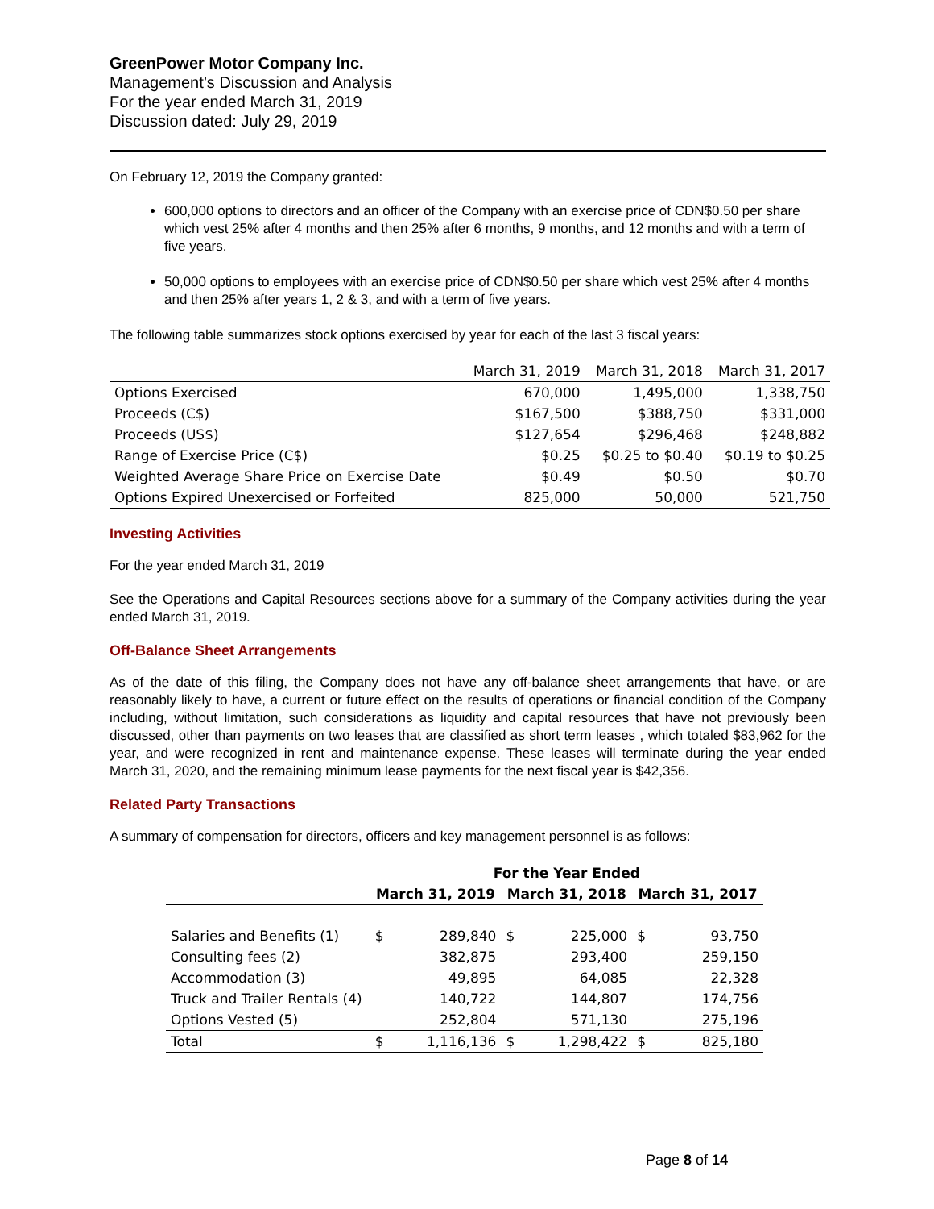GreenPower Motor Company Inc.
Management’s Discussion and Analysis
For the year ended March 31, 2019
Discussion dated: July 29, 2019
On February 12, 2019 the Company granted:
600,000 options to directors and an officer of the Company with an exercise price of CDN$0.50 per share which vest 25% after 4 months and then 25% after 6 months, 9 months, and 12 months and with a term of five years.
50,000 options to employees with an exercise price of CDN$0.50 per share which vest 25% after 4 months and then 25% after years 1, 2 & 3, and with a term of five years.
The following table summarizes stock options exercised by year for each of the last 3 fiscal years:
| | March 31, 2019 | March 31, 2018 | March 31, 2017 |
| --- | --- | --- | --- |
| Options Exercised | 670,000 | 1,495,000 | 1,338,750 |
| Proceeds (C$) | $167,500 | $388,750 | $331,000 |
| Proceeds (US$) | $127,654 | $296,468 | $248,882 |
| Range of Exercise Price (C$) | $0.25 | $0.25 to $0.40 | $0.19 to $0.25 |
| Weighted Average Share Price on Exercise Date | $0.49 | $0.50 | $0.70 |
| Options Expired Unexercised or Forfeited | 825,000 | 50,000 | 521,750 |
Investing Activities
For the year ended March 31, 2019
See the Operations and Capital Resources sections above for a summary of the Company activities during the year ended March 31, 2019.
Off-Balance Sheet Arrangements
As of the date of this filing, the Company does not have any off-balance sheet arrangements that have, or are reasonably likely to have, a current or future effect on the results of operations or financial condition of the Company including, without limitation, such considerations as liquidity and capital resources that have not previously been discussed, other than payments on two leases that are classified as short term leases , which totaled $83,962 for the year, and were recognized in rent and maintenance expense. These leases will terminate during the year ended March 31, 2020, and the remaining minimum lease payments for the next fiscal year is $42,356.
Related Party Transactions
A summary of compensation for directors, officers and key management personnel is as follows:
| | For the Year Ended | | | | | |
| --- | --- | --- | --- | --- | --- | --- |
| | March 31, 2019 | | March 31, 2018 | | March 31, 2017 | |
| Salaries and Benefits (1) | $ | 289,840 | $ | 225,000 | $ | 93,750 |
| Consulting fees (2) | | 382,875 | | 293,400 | | 259,150 |
| Accommodation (3) | | 49,895 | | 64,085 | | 22,328 |
| Truck and Trailer Rentals (4) | | 140,722 | | 144,807 | | 174,756 |
| Options Vested (5) | | 252,804 | | 571,130 | | 275,196 |
| Total | $ | 1,116,136 | $ | 1,298,422 | $ | 825,180 |
Page 8 of 14